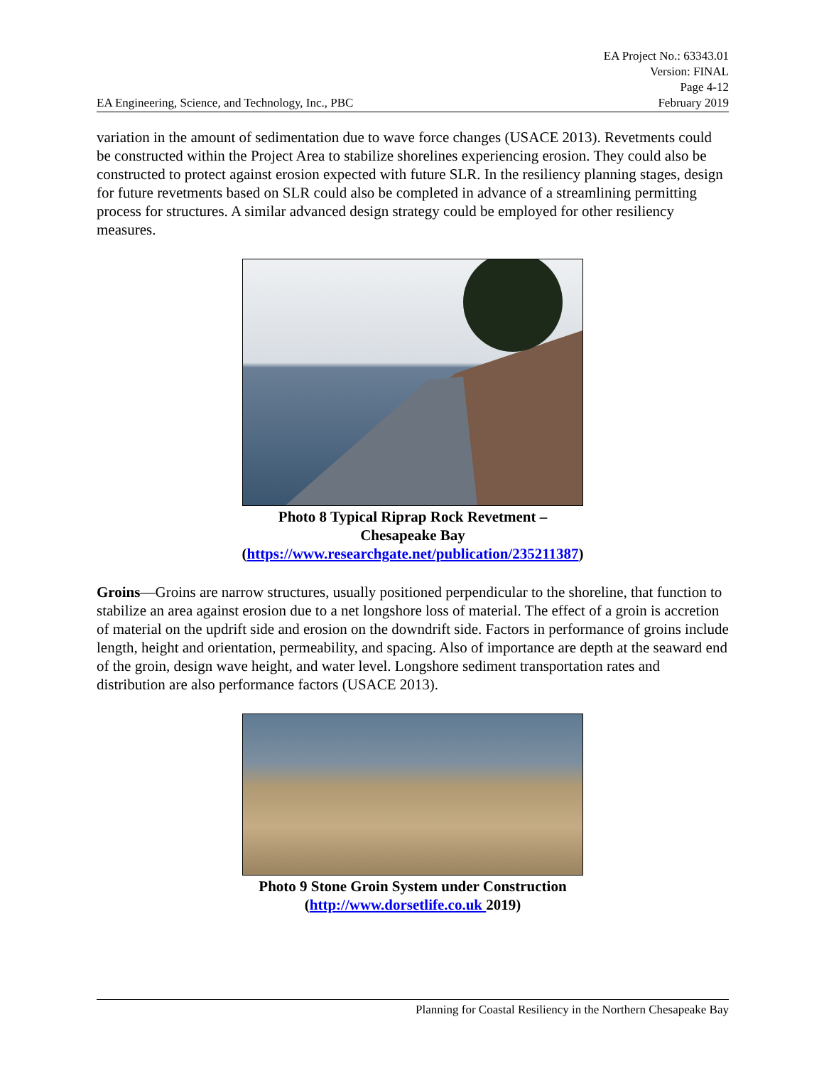EA Engineering, Science, and Technology, Inc., PBC EA Project No.: 63343.01
Version: FINAL
Page 4-12
February 2019
variation in the amount of sedimentation due to wave force changes (USACE 2013). Revetments could be constructed within the Project Area to stabilize shorelines experiencing erosion. They could also be constructed to protect against erosion expected with future SLR. In the resiliency planning stages, design for future revetments based on SLR could also be completed in advance of a streamlining permitting process for structures. A similar advanced design strategy could be employed for other resiliency measures.
Photo 8 Typical Riprap Rock Revetment –
Chesapeake Bay
(https://www.researchgate.net/publication/235211387)
Groins—Groins are narrow structures, usually positioned perpendicular to the shoreline, that function to stabilize an area against erosion due to a net longshore loss of material. The effect of a groin is accretion of material on the updrift side and erosion on the downdrift side. Factors in performance of groins include length, height and orientation, permeability, and spacing. Also of importance are depth at the seaward end of the groin, design wave height, and water level. Longshore sediment transportation rates and distribution are also performance factors (USACE 2013).
Photo 9 Stone Groin System under Construction
(http://www.dorsetlife.co.uk 2019)
Planning for Coastal Resiliency in the Northern Chesapeake Bay